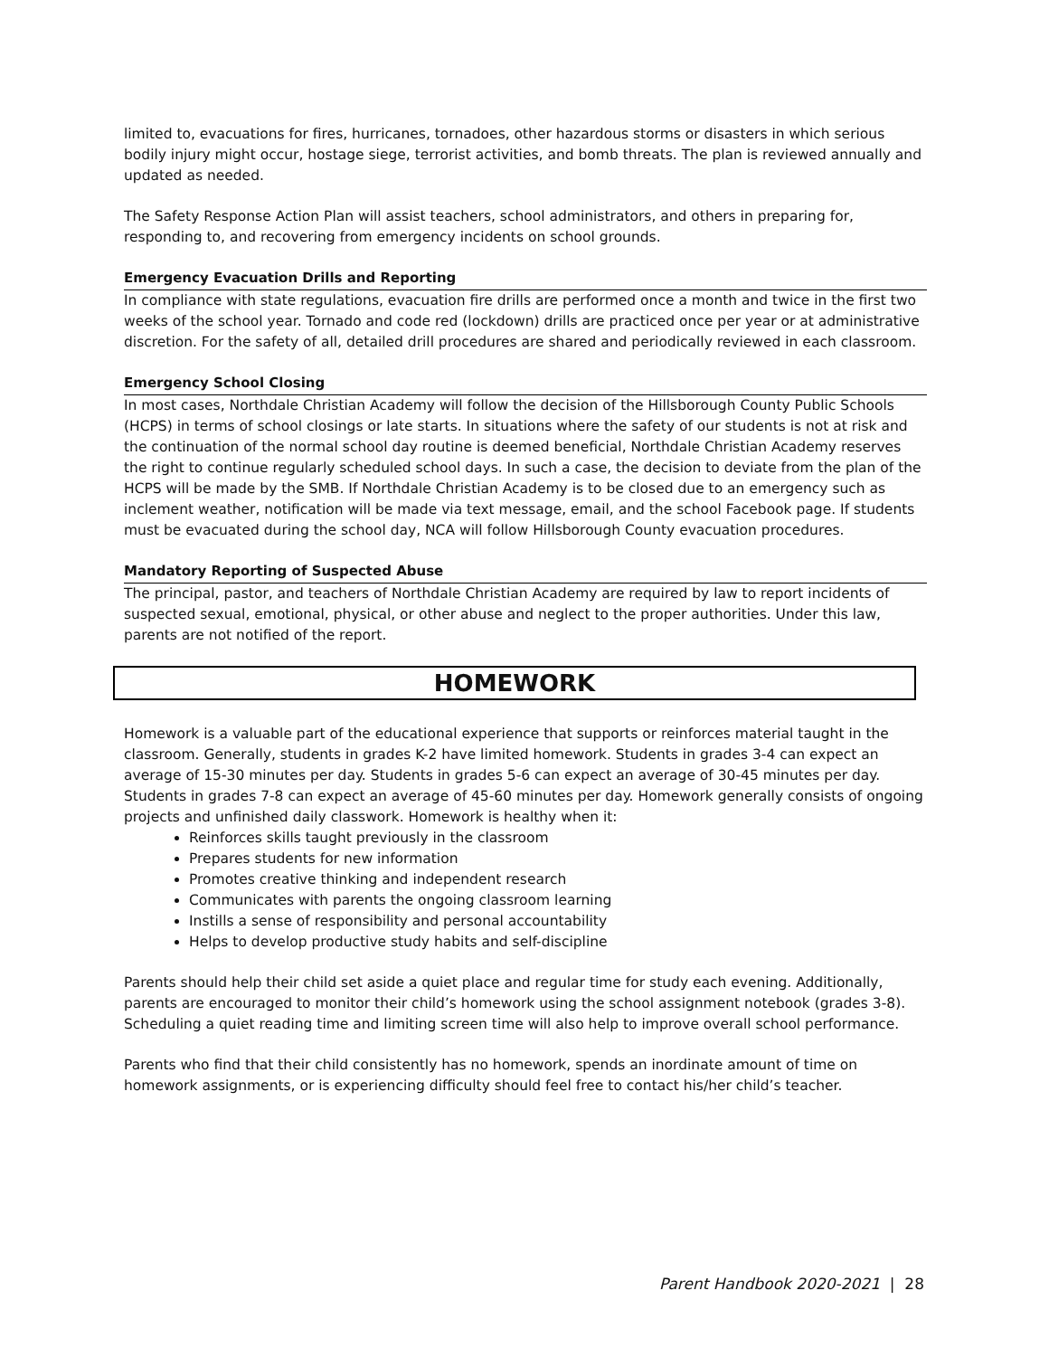limited to, evacuations for fires, hurricanes, tornadoes, other hazardous storms or disasters in which serious bodily injury might occur, hostage siege, terrorist activities, and bomb threats. The plan is reviewed annually and updated as needed.
The Safety Response Action Plan will assist teachers, school administrators, and others in preparing for, responding to, and recovering from emergency incidents on school grounds.
Emergency Evacuation Drills and Reporting
In compliance with state regulations, evacuation fire drills are performed once a month and twice in the first two weeks of the school year. Tornado and code red (lockdown) drills are practiced once per year or at administrative discretion. For the safety of all, detailed drill procedures are shared and periodically reviewed in each classroom.
Emergency School Closing
In most cases, Northdale Christian Academy will follow the decision of the Hillsborough County Public Schools (HCPS) in terms of school closings or late starts. In situations where the safety of our students is not at risk and the continuation of the normal school day routine is deemed beneficial, Northdale Christian Academy reserves the right to continue regularly scheduled school days. In such a case, the decision to deviate from the plan of the HCPS will be made by the SMB. If Northdale Christian Academy is to be closed due to an emergency such as inclement weather, notification will be made via text message, email, and the school Facebook page. If students must be evacuated during the school day, NCA will follow Hillsborough County evacuation procedures.
Mandatory Reporting of Suspected Abuse
The principal, pastor, and teachers of Northdale Christian Academy are required by law to report incidents of suspected sexual, emotional, physical, or other abuse and neglect to the proper authorities. Under this law, parents are not notified of the report.
HOMEWORK
Homework is a valuable part of the educational experience that supports or reinforces material taught in the classroom. Generally, students in grades K-2 have limited homework. Students in grades 3-4 can expect an average of 15-30 minutes per day. Students in grades 5-6 can expect an average of 30-45 minutes per day. Students in grades 7-8 can expect an average of 45-60 minutes per day. Homework generally consists of ongoing projects and unfinished daily classwork. Homework is healthy when it:
Reinforces skills taught previously in the classroom
Prepares students for new information
Promotes creative thinking and independent research
Communicates with parents the ongoing classroom learning
Instills a sense of responsibility and personal accountability
Helps to develop productive study habits and self-discipline
Parents should help their child set aside a quiet place and regular time for study each evening. Additionally, parents are encouraged to monitor their child’s homework using the school assignment notebook (grades 3-8). Scheduling a quiet reading time and limiting screen time will also help to improve overall school performance.
Parents who find that their child consistently has no homework, spends an inordinate amount of time on homework assignments, or is experiencing difficulty should feel free to contact his/her child’s teacher.
Parent Handbook 2020-2021 | 28